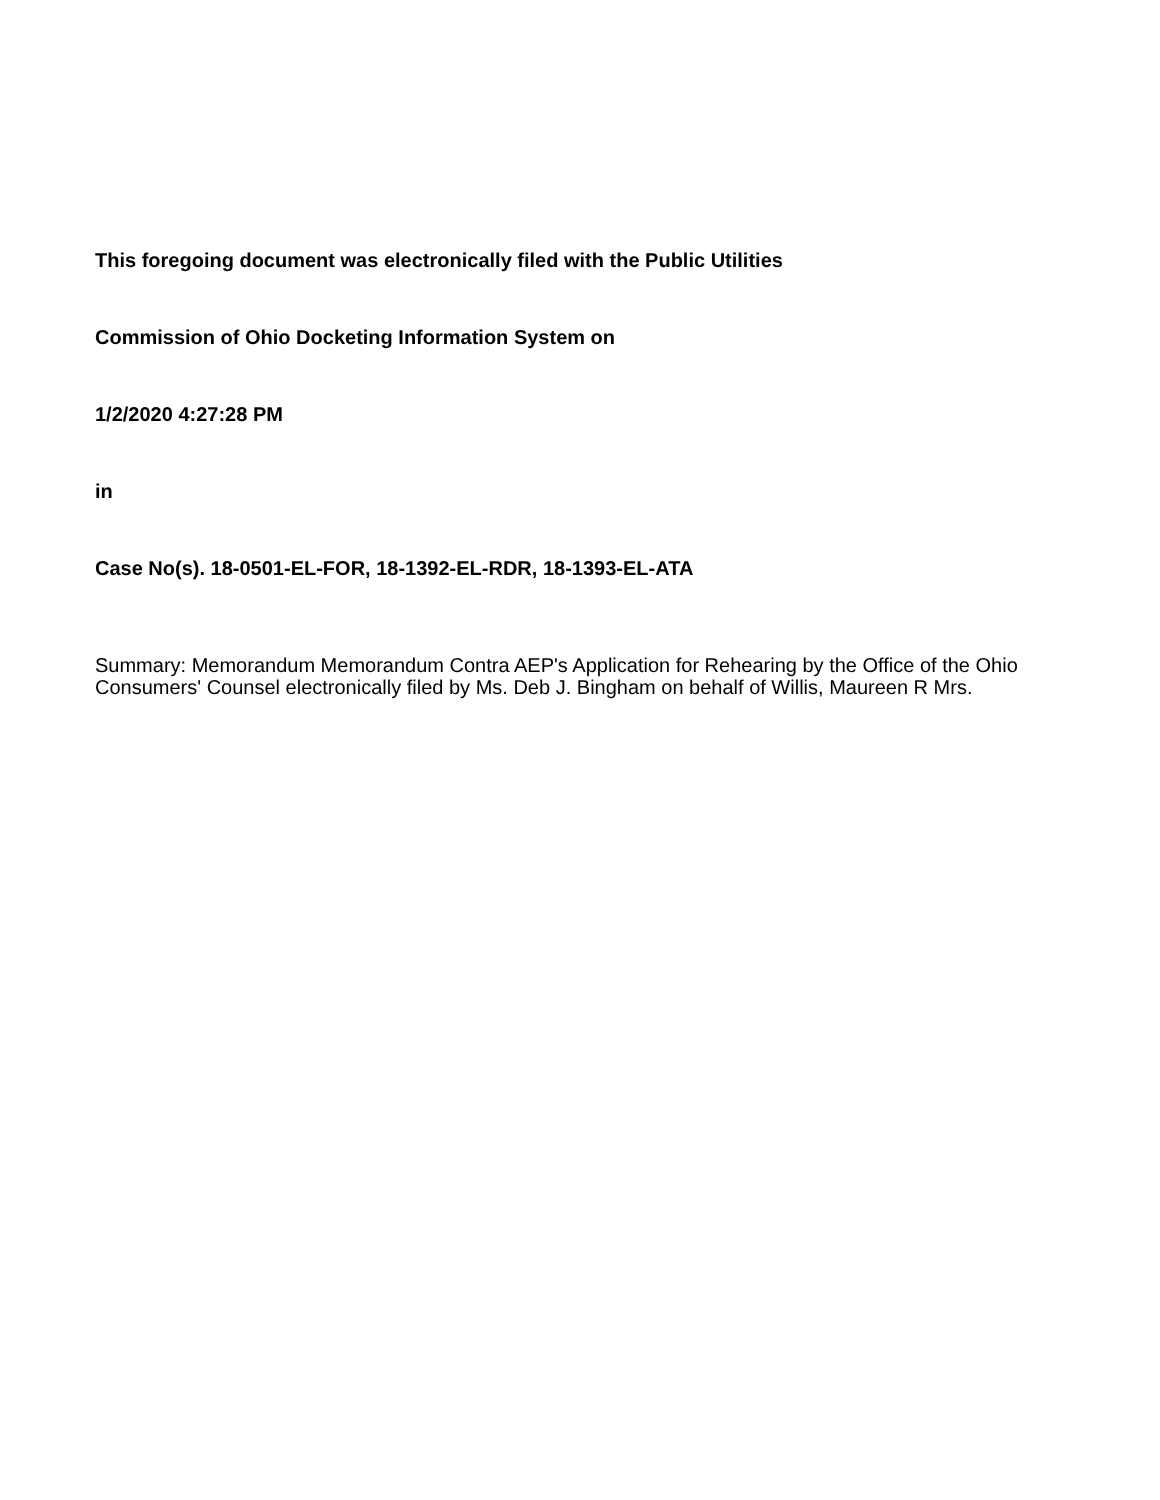This foregoing document was electronically filed with the Public Utilities
Commission of Ohio Docketing Information System on
1/2/2020 4:27:28 PM
in
Case No(s). 18-0501-EL-FOR, 18-1392-EL-RDR, 18-1393-EL-ATA
Summary: Memorandum Memorandum Contra AEP's Application for Rehearing by the Office of the Ohio Consumers' Counsel electronically filed by Ms. Deb J. Bingham on behalf of Willis, Maureen R Mrs.